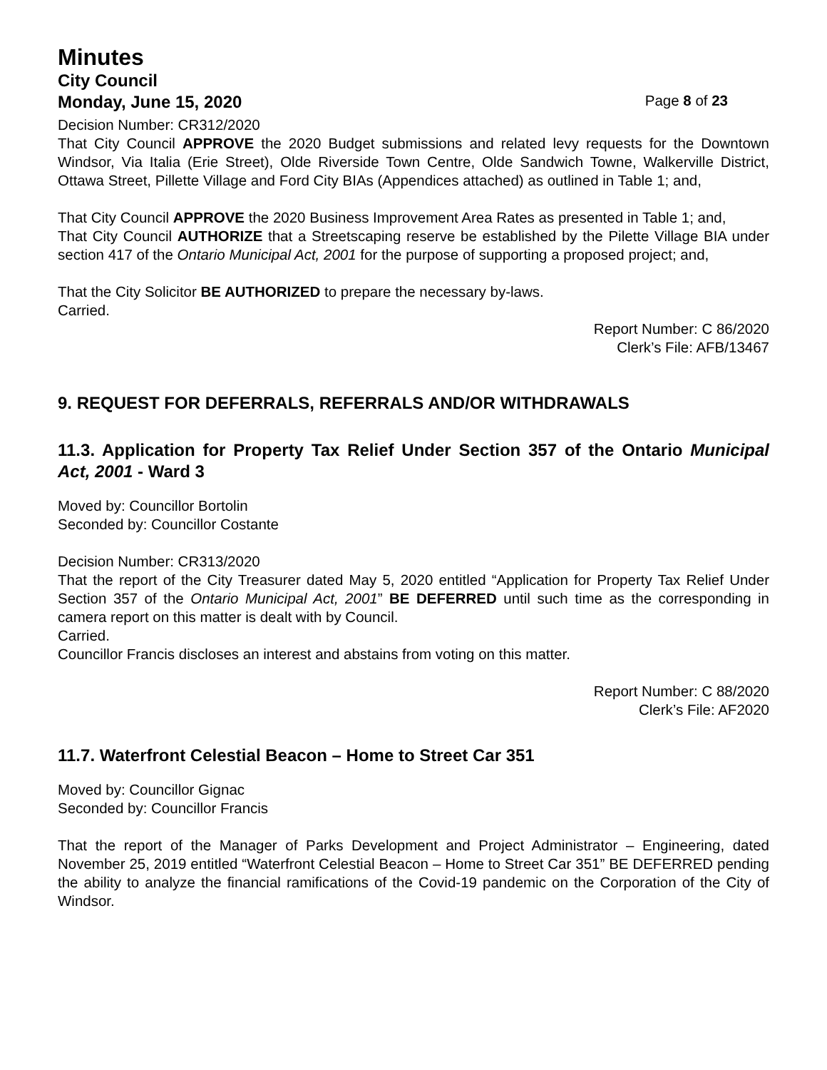Minutes
City Council
Monday, June 15, 2020 Page 8 of 23
Decision Number: CR312/2020
That City Council APPROVE the 2020 Budget submissions and related levy requests for the Downtown Windsor, Via Italia (Erie Street), Olde Riverside Town Centre, Olde Sandwich Towne, Walkerville District, Ottawa Street, Pillette Village and Ford City BIAs (Appendices attached) as outlined in Table 1; and,
That City Council APPROVE the 2020 Business Improvement Area Rates as presented in Table 1; and,
That City Council AUTHORIZE that a Streetscaping reserve be established by the Pilette Village BIA under section 417 of the Ontario Municipal Act, 2001 for the purpose of supporting a proposed project; and,
That the City Solicitor BE AUTHORIZED to prepare the necessary by-laws.
Carried.
Report Number: C 86/2020
Clerk’s File: AFB/13467
9. REQUEST FOR DEFERRALS, REFERRALS AND/OR WITHDRAWALS
11.3. Application for Property Tax Relief Under Section 357 of the Ontario Municipal Act, 2001 - Ward 3
Moved by: Councillor Bortolin
Seconded by: Councillor Costante
Decision Number: CR313/2020
That the report of the City Treasurer dated May 5, 2020 entitled “Application for Property Tax Relief Under Section 357 of the Ontario Municipal Act, 2001” BE DEFERRED until such time as the corresponding in camera report on this matter is dealt with by Council.
Carried.
Councillor Francis discloses an interest and abstains from voting on this matter.
Report Number: C 88/2020
Clerk’s File: AF2020
11.7. Waterfront Celestial Beacon – Home to Street Car 351
Moved by: Councillor Gignac
Seconded by: Councillor Francis
That the report of the Manager of Parks Development and Project Administrator – Engineering, dated November 25, 2019 entitled “Waterfront Celestial Beacon – Home to Street Car 351” BE DEFERRED pending the ability to analyze the financial ramifications of the Covid-19 pandemic on the Corporation of the City of Windsor.